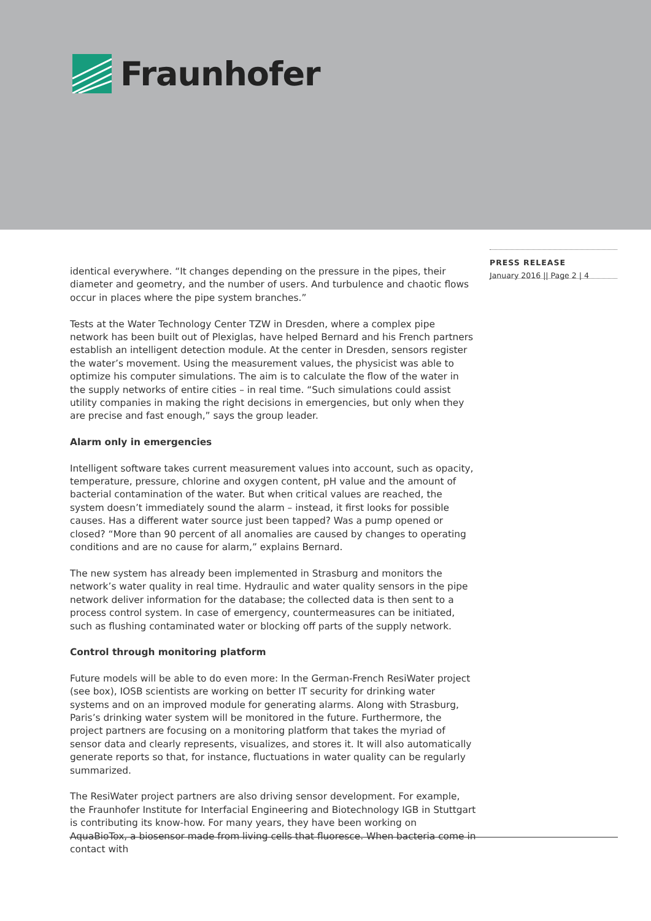Fraunhofer
identical everywhere. “It changes depending on the pressure in the pipes, their diameter and geometry, and the number of users. And turbulence and chaotic flows occur in places where the pipe system branches.”
Tests at the Water Technology Center TZW in Dresden, where a complex pipe network has been built out of Plexiglas, have helped Bernard and his French partners establish an intelligent detection module. At the center in Dresden, sensors register the water’s movement. Using the measurement values, the physicist was able to optimize his computer simulations. The aim is to calculate the flow of the water in the supply networks of entire cities – in real time. “Such simulations could assist utility companies in making the right decisions in emergencies, but only when they are precise and fast enough,” says the group leader.
Alarm only in emergencies
Intelligent software takes current measurement values into account, such as opacity, temperature, pressure, chlorine and oxygen content, pH value and the amount of bacterial contamination of the water. But when critical values are reached, the system doesn’t immediately sound the alarm – instead, it first looks for possible causes. Has a different water source just been tapped? Was a pump opened or closed? “More than 90 percent of all anomalies are caused by changes to operating conditions and are no cause for alarm,” explains Bernard.
The new system has already been implemented in Strasburg and monitors the network’s water quality in real time. Hydraulic and water quality sensors in the pipe network deliver information for the database; the collected data is then sent to a process control system. In case of emergency, countermeasures can be initiated, such as flushing contaminated water or blocking off parts of the supply network.
Control through monitoring platform
Future models will be able to do even more: In the German-French ResiWater project (see box), IOSB scientists are working on better IT security for drinking water systems and on an improved module for generating alarms. Along with Strasburg, Paris’s drinking water system will be monitored in the future. Furthermore, the project partners are focusing on a monitoring platform that takes the myriad of sensor data and clearly represents, visualizes, and stores it. It will also automatically generate reports so that, for instance, fluctuations in water quality can be regularly summarized.
The ResiWater project partners are also driving sensor development. For example, the Fraunhofer Institute for Interfacial Engineering and Biotechnology IGB in Stuttgart is contributing its know-how. For many years, they have been working on AquaBioTox, a biosensor made from living cells that fluoresce. When bacteria come in contact with
PRESS RELEASE
January 2016 || Page 2 | 4